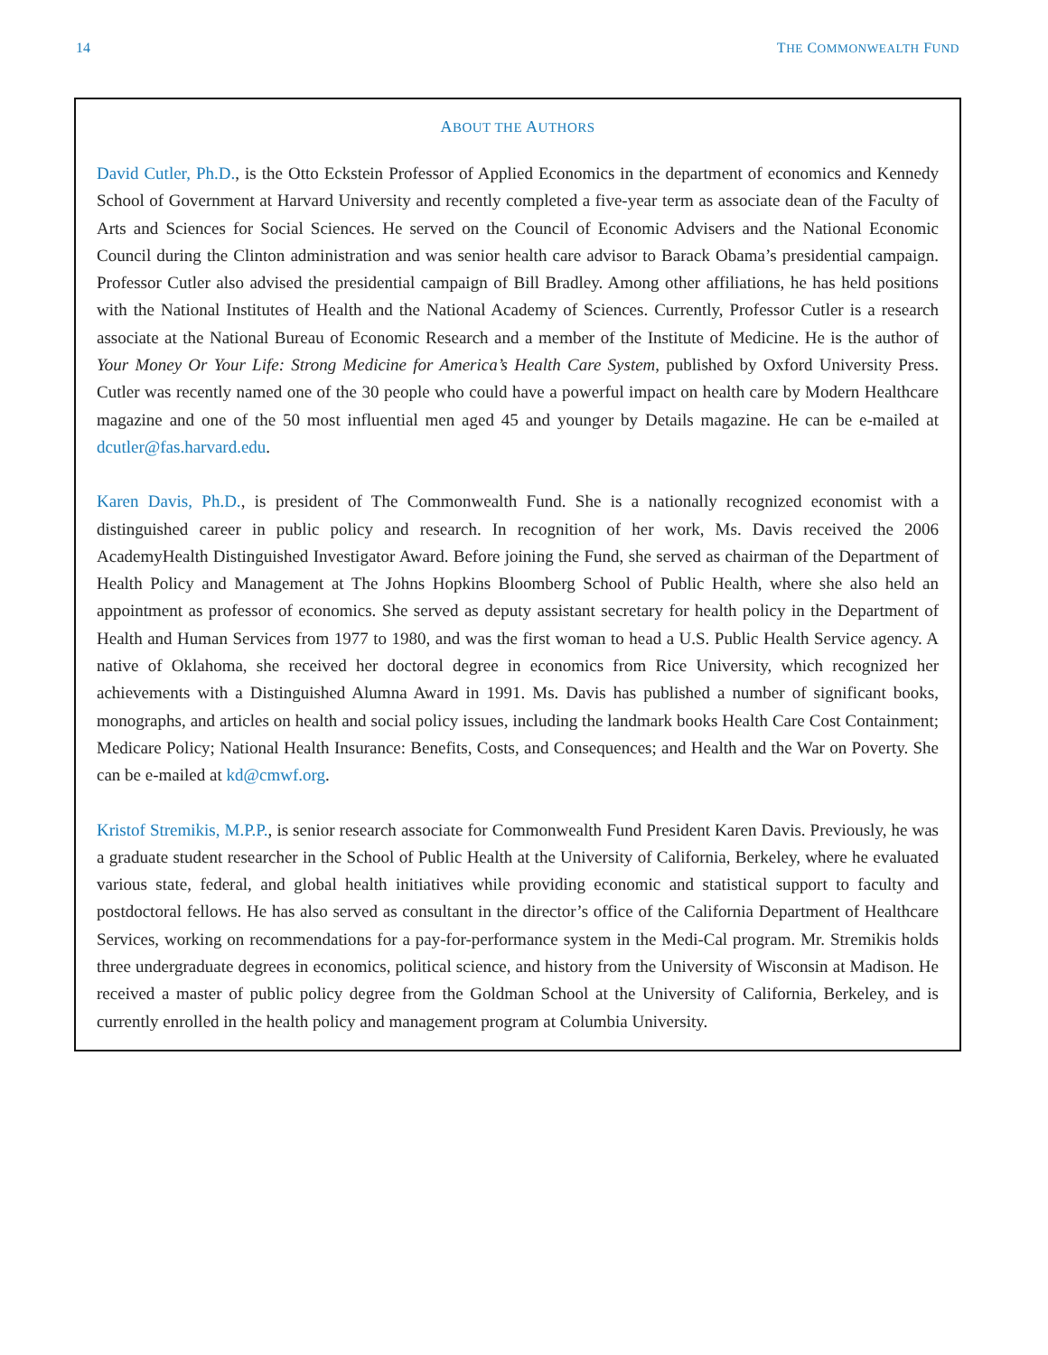14 THE COMMONWEALTH FUND
ABOUT THE AUTHORS
David Cutler, Ph.D., is the Otto Eckstein Professor of Applied Economics in the department of economics and Kennedy School of Government at Harvard University and recently completed a five-year term as associate dean of the Faculty of Arts and Sciences for Social Sciences. He served on the Council of Economic Advisers and the National Economic Council during the Clinton administration and was senior health care advisor to Barack Obama’s presidential campaign. Professor Cutler also advised the presidential campaign of Bill Bradley. Among other affiliations, he has held positions with the National Institutes of Health and the National Academy of Sciences. Currently, Professor Cutler is a research associate at the National Bureau of Economic Research and a member of the Institute of Medicine. He is the author of Your Money Or Your Life: Strong Medicine for America’s Health Care System, published by Oxford University Press. Cutler was recently named one of the 30 people who could have a powerful impact on health care by Modern Healthcare magazine and one of the 50 most influential men aged 45 and younger by Details magazine. He can be e-mailed at dcutler@fas.harvard.edu.
Karen Davis, Ph.D., is president of The Commonwealth Fund. She is a nationally recognized economist with a distinguished career in public policy and research. In recognition of her work, Ms. Davis received the 2006 AcademyHealth Distinguished Investigator Award. Before joining the Fund, she served as chairman of the Department of Health Policy and Management at The Johns Hopkins Bloomberg School of Public Health, where she also held an appointment as professor of economics. She served as deputy assistant secretary for health policy in the Department of Health and Human Services from 1977 to 1980, and was the first woman to head a U.S. Public Health Service agency. A native of Oklahoma, she received her doctoral degree in economics from Rice University, which recognized her achievements with a Distinguished Alumna Award in 1991. Ms. Davis has published a number of significant books, monographs, and articles on health and social policy issues, including the landmark books Health Care Cost Containment; Medicare Policy; National Health Insurance: Benefits, Costs, and Consequences; and Health and the War on Poverty. She can be e-mailed at kd@cmwf.org.
Kristof Stremikis, M.P.P., is senior research associate for Commonwealth Fund President Karen Davis. Previously, he was a graduate student researcher in the School of Public Health at the University of California, Berkeley, where he evaluated various state, federal, and global health initiatives while providing economic and statistical support to faculty and postdoctoral fellows. He has also served as consultant in the director’s office of the California Department of Healthcare Services, working on recommendations for a pay-for-performance system in the Medi-Cal program. Mr. Stremikis holds three undergraduate degrees in economics, political science, and history from the University of Wisconsin at Madison. He received a master of public policy degree from the Goldman School at the University of California, Berkeley, and is currently enrolled in the health policy and management program at Columbia University.